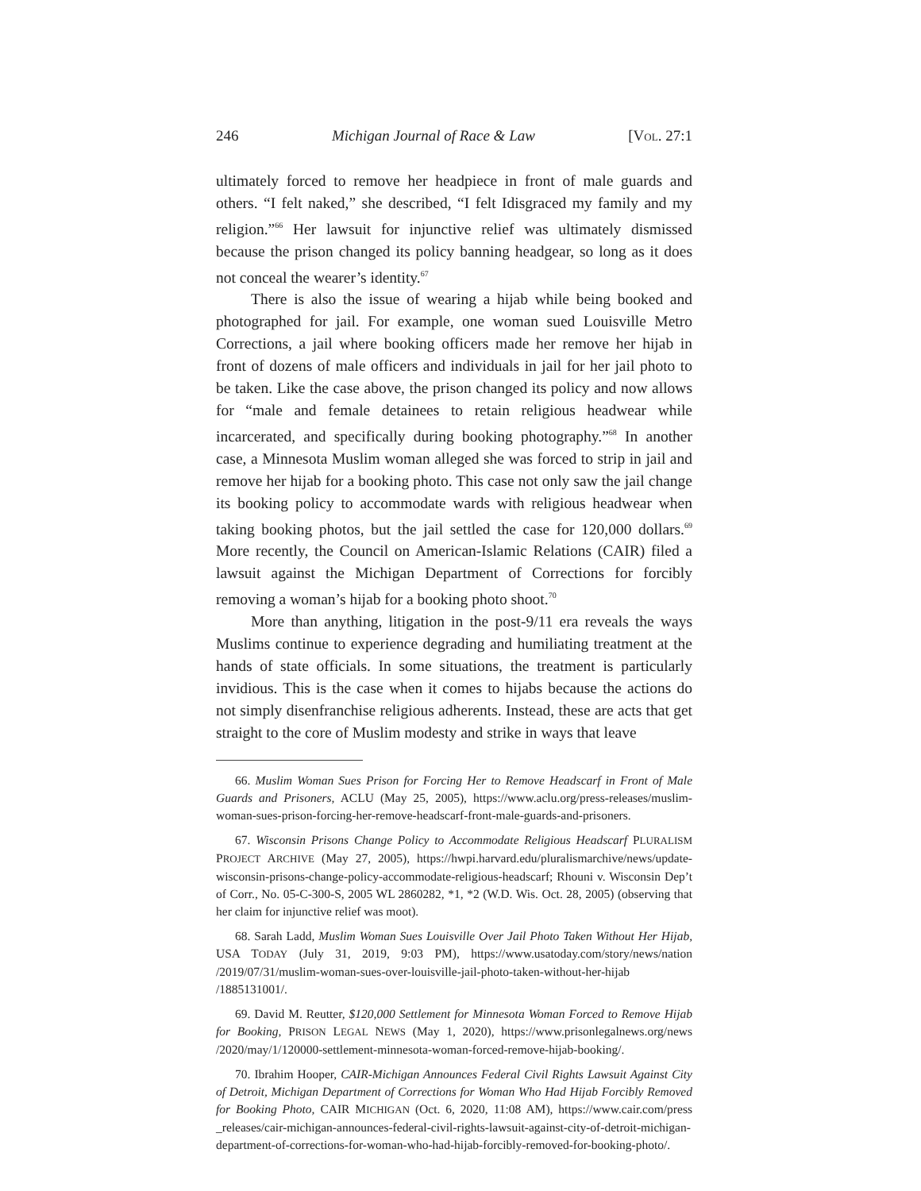246 Michigan Journal of Race & Law [VOL. 27:1
ultimately forced to remove her headpiece in front of male guards and others. “I felt naked,” she described, “I felt Idisgraced my family and my religion.”<sup>66</sup> Her lawsuit for injunctive relief was ultimately dismissed because the prison changed its policy banning headgear, so long as it does not conceal the wearer’s identity.<sup>67</sup>
There is also the issue of wearing a hijab while being booked and photographed for jail. For example, one woman sued Louisville Metro Corrections, a jail where booking officers made her remove her hijab in front of dozens of male officers and individuals in jail for her jail photo to be taken. Like the case above, the prison changed its policy and now allows for “male and female detainees to retain religious headwear while incarcerated, and specifically during booking photography.”<sup>68</sup> In another case, a Minnesota Muslim woman alleged she was forced to strip in jail and remove her hijab for a booking photo. This case not only saw the jail change its booking policy to accommodate wards with religious headwear when taking booking photos, but the jail settled the case for 120,000 dollars.<sup>69</sup> More recently, the Council on American-Islamic Relations (CAIR) filed a lawsuit against the Michigan Department of Corrections for forcibly removing a woman’s hijab for a booking photo shoot.<sup>70</sup>
More than anything, litigation in the post-9/11 era reveals the ways Muslims continue to experience degrading and humiliating treatment at the hands of state officials. In some situations, the treatment is particularly invidious. This is the case when it comes to hijabs because the actions do not simply disenfranchise religious adherents. Instead, these are acts that get straight to the core of Muslim modesty and strike in ways that leave
66. Muslim Woman Sues Prison for Forcing Her to Remove Headscarf in Front of Male Guards and Prisoners, ACLU (May 25, 2005), https://www.aclu.org/press-releases/muslim-woman-sues-prison-forcing-her-remove-headscarf-front-male-guards-and-prisoners.
67. Wisconsin Prisons Change Policy to Accommodate Religious Headscarf PLURALISM PROJECT ARCHIVE (May 27, 2005), https://hwpi.harvard.edu/pluralismarchive/news/update-wisconsin-prisons-change-policy-accommodate-religious-headscarf; Rhouni v. Wisconsin Dep’t of Corr., No. 05-C-300-S, 2005 WL 2860282, *1, *2 (W.D. Wis. Oct. 28, 2005) (observing that her claim for injunctive relief was moot).
68. Sarah Ladd, Muslim Woman Sues Louisville Over Jail Photo Taken Without Her Hijab, USA TODAY (July 31, 2019, 9:03 PM), https://www.usatoday.com/story/news/nation /2019/07/31/muslim-woman-sues-over-louisville-jail-photo-taken-without-her-hijab /1885131001/.
69. David M. Reutter, $120,000 Settlement for Minnesota Woman Forced to Remove Hijab for Booking, PRISON LEGAL NEWS (May 1, 2020), https://www.prisonlegalnews.org/news /2020/may/1/120000-settlement-minnesota-woman-forced-remove-hijab-booking/.
70. Ibrahim Hooper, CAIR-Michigan Announces Federal Civil Rights Lawsuit Against City of Detroit, Michigan Department of Corrections for Woman Who Had Hijab Forcibly Removed for Booking Photo, CAIR MICHIGAN (Oct. 6, 2020, 11:08 AM), https://www.cair.com/press _releases/cair-michigan-announces-federal-civil-rights-lawsuit-against-city-of-detroit-michigan-department-of-corrections-for-woman-who-had-hijab-forcibly-removed-for-booking-photo/.